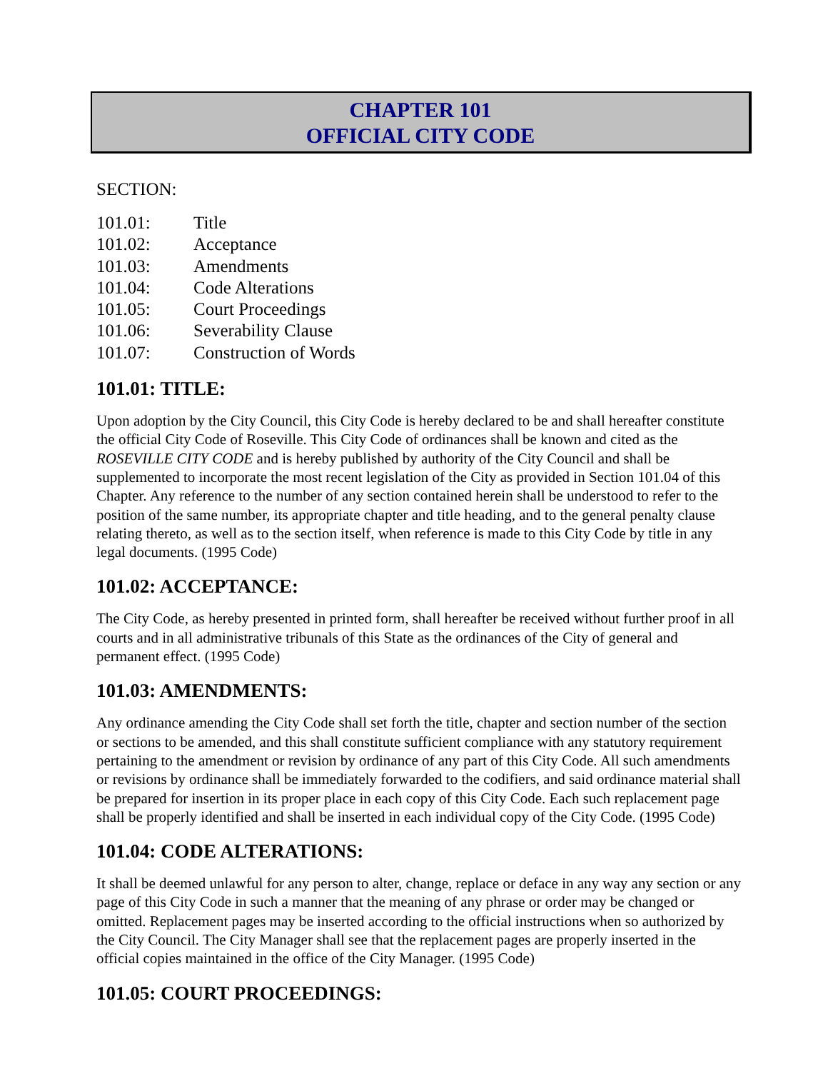CHAPTER 101
OFFICIAL CITY CODE
SECTION:
101.01: Title
101.02: Acceptance
101.03: Amendments
101.04: Code Alterations
101.05: Court Proceedings
101.06: Severability Clause
101.07: Construction of Words
101.01: TITLE:
Upon adoption by the City Council, this City Code is hereby declared to be and shall hereafter constitute the official City Code of Roseville. This City Code of ordinances shall be known and cited as the ROSEVILLE CITY CODE and is hereby published by authority of the City Council and shall be supplemented to incorporate the most recent legislation of the City as provided in Section 101.04 of this Chapter. Any reference to the number of any section contained herein shall be understood to refer to the position of the same number, its appropriate chapter and title heading, and to the general penalty clause relating thereto, as well as to the section itself, when reference is made to this City Code by title in any legal documents. (1995 Code)
101.02: ACCEPTANCE:
The City Code, as hereby presented in printed form, shall hereafter be received without further proof in all courts and in all administrative tribunals of this State as the ordinances of the City of general and permanent effect. (1995 Code)
101.03: AMENDMENTS:
Any ordinance amending the City Code shall set forth the title, chapter and section number of the section or sections to be amended, and this shall constitute sufficient compliance with any statutory requirement pertaining to the amendment or revision by ordinance of any part of this City Code. All such amendments or revisions by ordinance shall be immediately forwarded to the codifiers, and said ordinance material shall be prepared for insertion in its proper place in each copy of this City Code. Each such replacement page shall be properly identified and shall be inserted in each individual copy of the City Code. (1995 Code)
101.04: CODE ALTERATIONS:
It shall be deemed unlawful for any person to alter, change, replace or deface in any way any section or any page of this City Code in such a manner that the meaning of any phrase or order may be changed or omitted. Replacement pages may be inserted according to the official instructions when so authorized by the City Council. The City Manager shall see that the replacement pages are properly inserted in the official copies maintained in the office of the City Manager. (1995 Code)
101.05: COURT PROCEEDINGS: